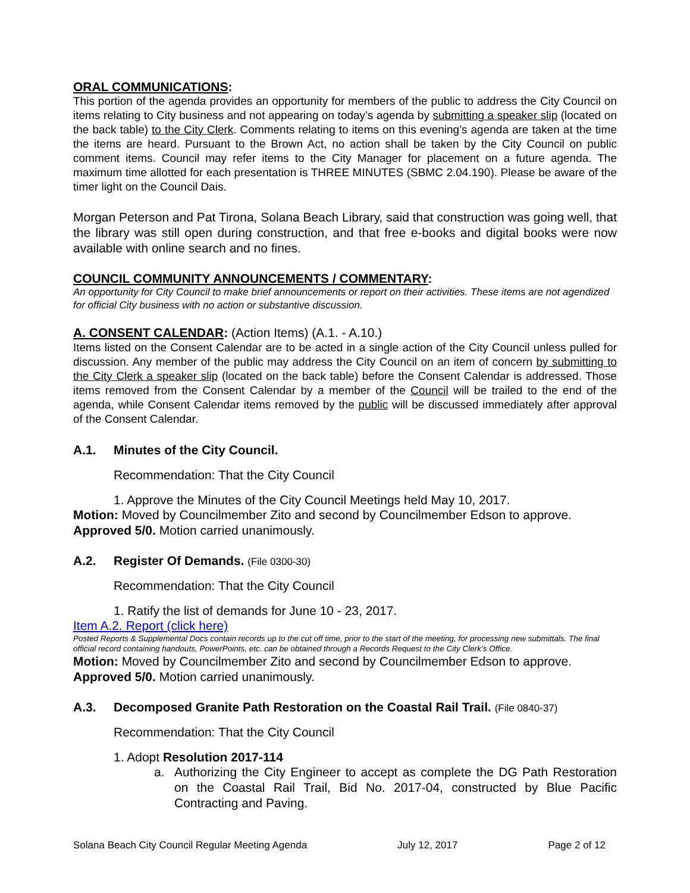ORAL COMMUNICATIONS:
This portion of the agenda provides an opportunity for members of the public to address the City Council on items relating to City business and not appearing on today’s agenda by submitting a speaker slip (located on the back table) to the City Clerk. Comments relating to items on this evening’s agenda are taken at the time the items are heard. Pursuant to the Brown Act, no action shall be taken by the City Council on public comment items. Council may refer items to the City Manager for placement on a future agenda. The maximum time allotted for each presentation is THREE MINUTES (SBMC 2.04.190). Please be aware of the timer light on the Council Dais.
Morgan Peterson and Pat Tirona, Solana Beach Library, said that construction was going well, that the library was still open during construction, and that free e-books and digital books were now available with online search and no fines.
COUNCIL COMMUNITY ANNOUNCEMENTS / COMMENTARY:
An opportunity for City Council to make brief announcements or report on their activities. These items are not agendized for official City business with no action or substantive discussion.
A. CONSENT CALENDAR: (Action Items) (A.1. - A.10.)
Items listed on the Consent Calendar are to be acted in a single action of the City Council unless pulled for discussion. Any member of the public may address the City Council on an item of concern by submitting to the City Clerk a speaker slip (located on the back table) before the Consent Calendar is addressed. Those items removed from the Consent Calendar by a member of the Council will be trailed to the end of the agenda, while Consent Calendar items removed by the public will be discussed immediately after approval of the Consent Calendar.
A.1. Minutes of the City Council.
Recommendation: That the City Council
1. Approve the Minutes of the City Council Meetings held May 10, 2017.
Motion: Moved by Councilmember Zito and second by Councilmember Edson to approve. Approved 5/0. Motion carried unanimously.
A.2. Register Of Demands. (File 0300-30)
Recommendation: That the City Council
1. Ratify the list of demands for June 10 - 23, 2017.
Item A.2. Report (click here)
Posted Reports & Supplemental Docs contain records up to the cut off time, prior to the start of the meeting, for processing new submittals. The final official record containing handouts, PowerPoints, etc. can be obtained through a Records Request to the City Clerk’s Office.
Motion: Moved by Councilmember Zito and second by Councilmember Edson to approve. Approved 5/0. Motion carried unanimously.
A.3. Decomposed Granite Path Restoration on the Coastal Rail Trail. (File 0840-37)
Recommendation: That the City Council
1. Adopt Resolution 2017-114
a. Authorizing the City Engineer to accept as complete the DG Path Restoration on the Coastal Rail Trail, Bid No. 2017-04, constructed by Blue Pacific Contracting and Paving.
Solana Beach City Council Regular Meeting Agenda July 12, 2017 Page 2 of 12